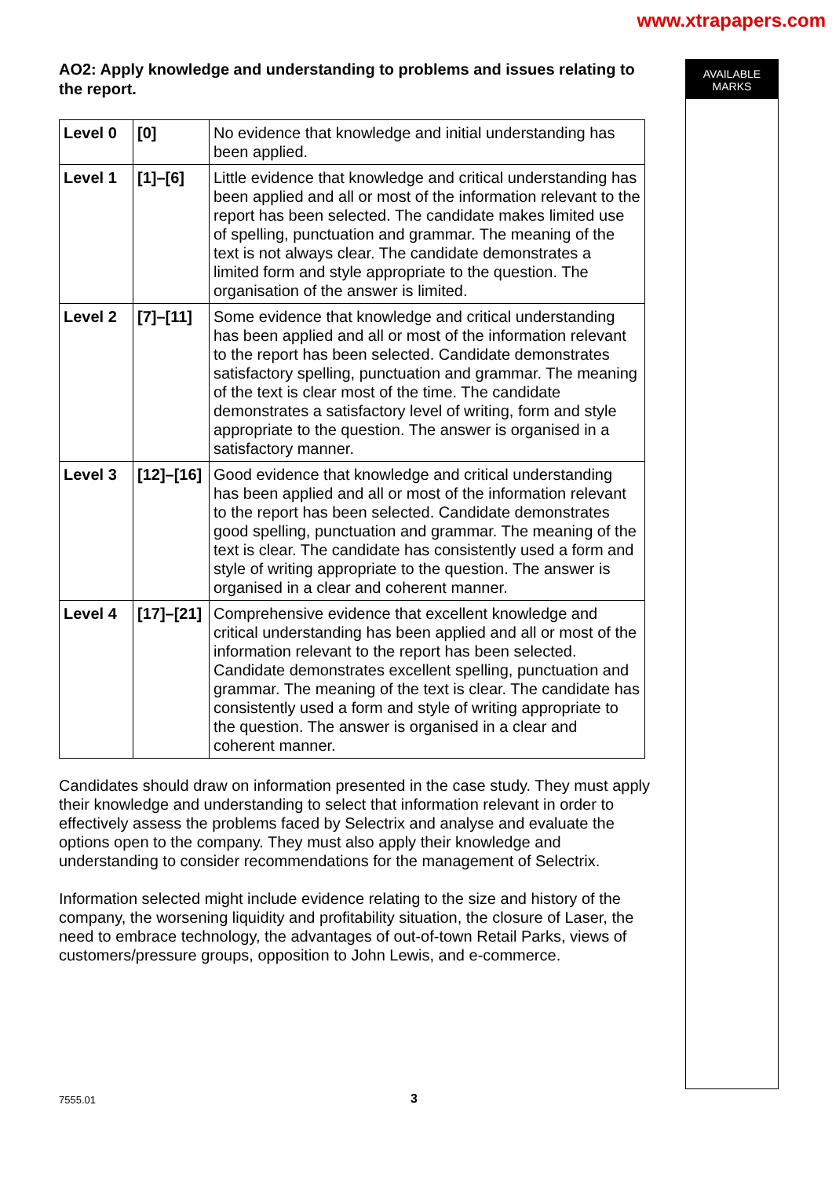www.xtrapapers.com
AO2: Apply knowledge and understanding to problems and issues relating to the report.
| Level 0 | [0] | No evidence that knowledge and initial understanding has been applied. |
| Level 1 | [1]–[6] | Little evidence that knowledge and critical understanding has been applied and all or most of the information relevant to the report has been selected. The candidate makes limited use of spelling, punctuation and grammar. The meaning of the text is not always clear. The candidate demonstrates a limited form and style appropriate to the question. The organisation of the answer is limited. |
| Level 2 | [7]–[11] | Some evidence that knowledge and critical understanding has been applied and all or most of the information relevant to the report has been selected. Candidate demonstrates satisfactory spelling, punctuation and grammar. The meaning of the text is clear most of the time. The candidate demonstrates a satisfactory level of writing, form and style appropriate to the question. The answer is organised in a satisfactory manner. |
| Level 3 | [12]–[16] | Good evidence that knowledge and critical understanding has been applied and all or most of the information relevant to the report has been selected. Candidate demonstrates good spelling, punctuation and grammar. The meaning of the text is clear. The candidate has consistently used a form and style of writing appropriate to the question. The answer is organised in a clear and coherent manner. |
| Level 4 | [17]–[21] | Comprehensive evidence that excellent knowledge and critical understanding has been applied and all or most of the information relevant to the report has been selected. Candidate demonstrates excellent spelling, punctuation and grammar. The meaning of the text is clear. The candidate has consistently used a form and style of writing appropriate to the question. The answer is organised in a clear and coherent manner. |
Candidates should draw on information presented in the case study. They must apply their knowledge and understanding to select that information relevant in order to effectively assess the problems faced by Selectrix and analyse and evaluate the options open to the company. They must also apply their knowledge and understanding to consider recommendations for the management of Selectrix.
Information selected might include evidence relating to the size and history of the company, the worsening liquidity and profitability situation, the closure of Laser, the need to embrace technology, the advantages of out-of-town Retail Parks, views of customers/pressure groups, opposition to John Lewis, and e-commerce.
AVAILABLE
MARKS
7555.01 3